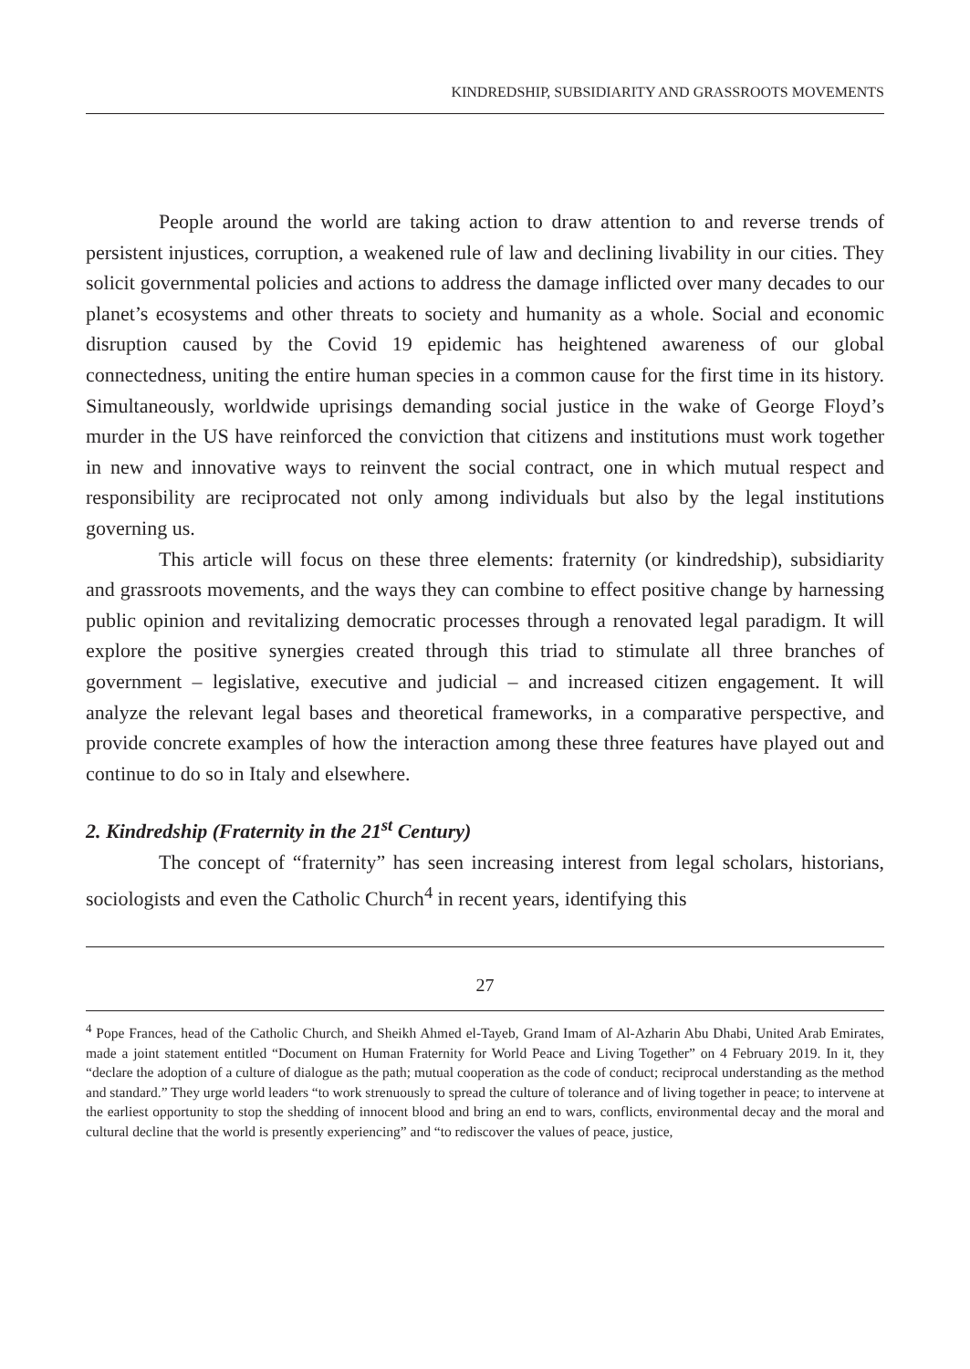KINDREDSHIP, SUBSIDIARITY AND GRASSROOTS MOVEMENTS
People around the world are taking action to draw attention to and reverse trends of persistent injustices, corruption, a weakened rule of law and declining livability in our cities. They solicit governmental policies and actions to address the damage inflicted over many decades to our planet’s ecosystems and other threats to society and humanity as a whole. Social and economic disruption caused by the Covid 19 epidemic has heightened awareness of our global connectedness, uniting the entire human species in a common cause for the first time in its history. Simultaneously, worldwide uprisings demanding social justice in the wake of George Floyd’s murder in the US have reinforced the conviction that citizens and institutions must work together in new and innovative ways to reinvent the social contract, one in which mutual respect and responsibility are reciprocated not only among individuals but also by the legal institutions governing us.
This article will focus on these three elements: fraternity (or kindredship), subsidiarity and grassroots movements, and the ways they can combine to effect positive change by harnessing public opinion and revitalizing democratic processes through a renovated legal paradigm. It will explore the positive synergies created through this triad to stimulate all three branches of government – legislative, executive and judicial – and increased citizen engagement. It will analyze the relevant legal bases and theoretical frameworks, in a comparative perspective, and provide concrete examples of how the interaction among these three features have played out and continue to do so in Italy and elsewhere.
2. Kindredship (Fraternity in the 21<sup>st</sup> Century)
The concept of “fraternity” has seen increasing interest from legal scholars, historians, sociologists and even the Catholic Church<sup>4</sup> in recent years, identifying this
<sup>4</sup> Pope Frances, head of the Catholic Church, and Sheikh Ahmed el-Tayeb, Grand Imam of Al-Azharin Abu Dhabi, United Arab Emirates, made a joint statement entitled “Document on Human Fraternity for World Peace and Living Together” on 4 February 2019. In it, they “declare the adoption of a culture of dialogue as the path; mutual cooperation as the code of conduct; reciprocal understanding as the method and standard.” They urge world leaders “to work strenuously to spread the culture of tolerance and of living together in peace; to intervene at the earliest opportunity to stop the shedding of innocent blood and bring an end to wars, conflicts, environmental decay and the moral and cultural decline that the world is presently experiencing” and “to rediscover the values of peace, justice,
27